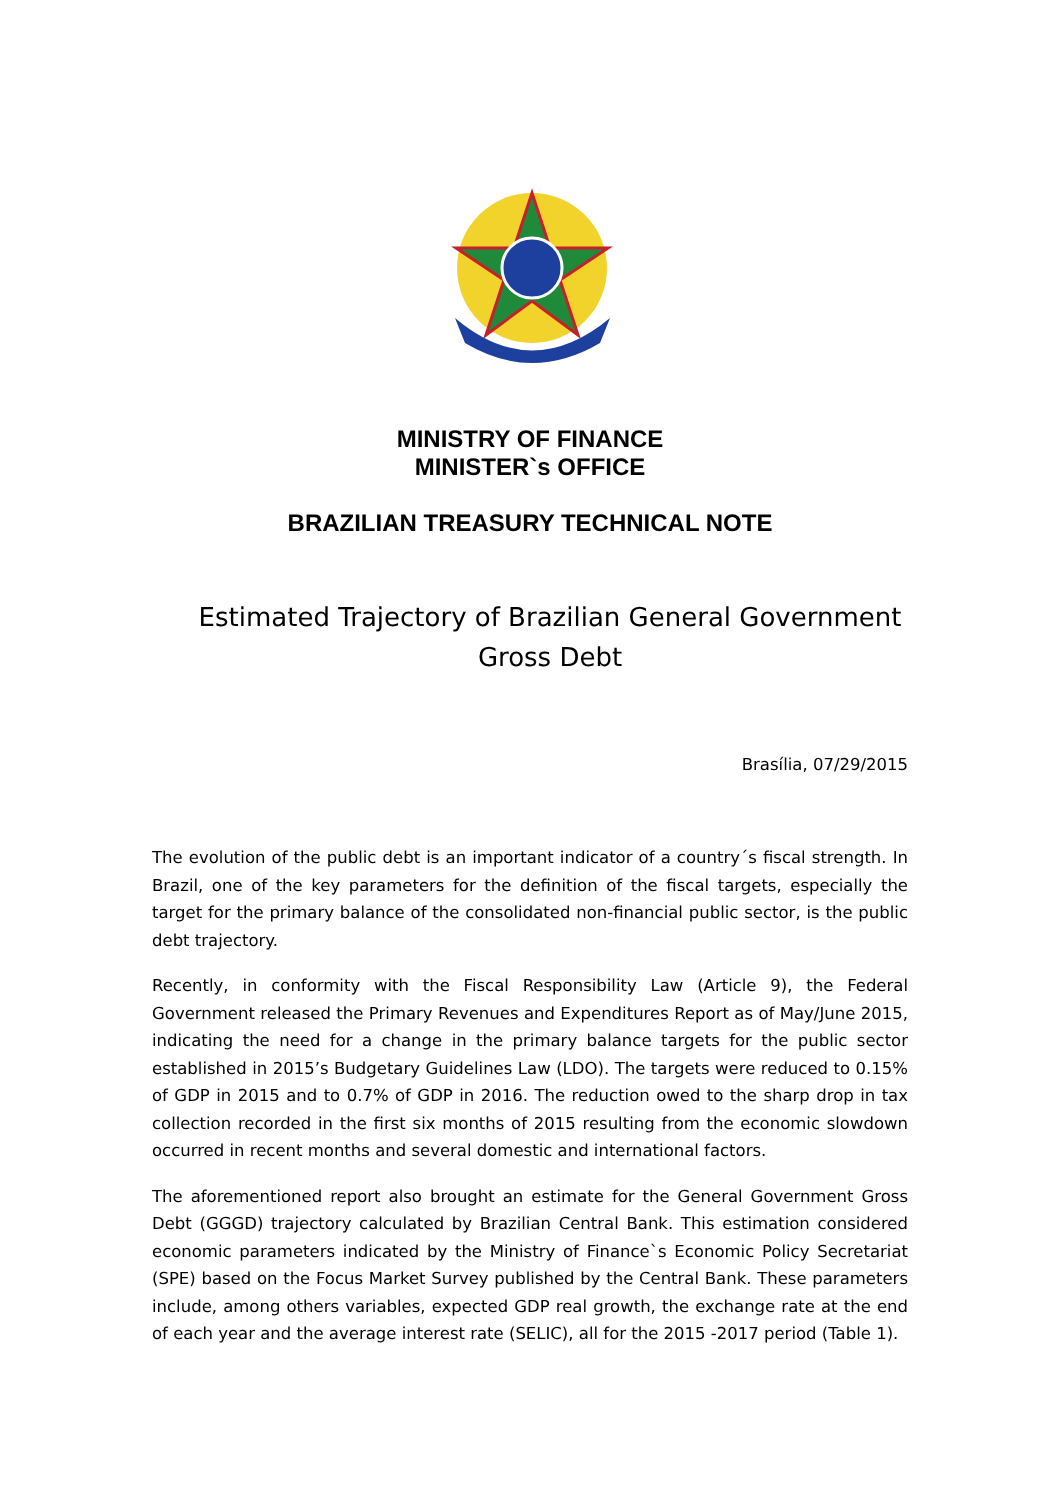MINISTRY OF FINANCE
MINISTER`s OFFICE
BRAZILIAN TREASURY TECHNICAL NOTE
Estimated Trajectory of Brazilian General Government
Gross Debt
Brasília, 07/29/2015
The evolution of the public debt is an important indicator of a country´s fiscal strength. In Brazil, one of the key parameters for the definition of the fiscal targets, especially the target for the primary balance of the consolidated non-financial public sector, is the public debt trajectory.
Recently, in conformity with the Fiscal Responsibility Law (Article 9), the Federal Government released the Primary Revenues and Expenditures Report as of May/June 2015, indicating the need for a change in the primary balance targets for the public sector established in 2015’s Budgetary Guidelines Law (LDO). The targets were reduced to 0.15% of GDP in 2015 and to 0.7% of GDP in 2016. The reduction owed to the sharp drop in tax collection recorded in the first six months of 2015 resulting from the economic slowdown occurred in recent months and several domestic and international factors.
The aforementioned report also brought an estimate for the General Government Gross Debt (GGGD) trajectory calculated by Brazilian Central Bank. This estimation considered economic parameters indicated by the Ministry of Finance`s Economic Policy Secretariat (SPE) based on the Focus Market Survey published by the Central Bank. These parameters include, among others variables, expected GDP real growth, the exchange rate at the end of each year and the average interest rate (SELIC), all for the 2015 -2017 period (Table 1).